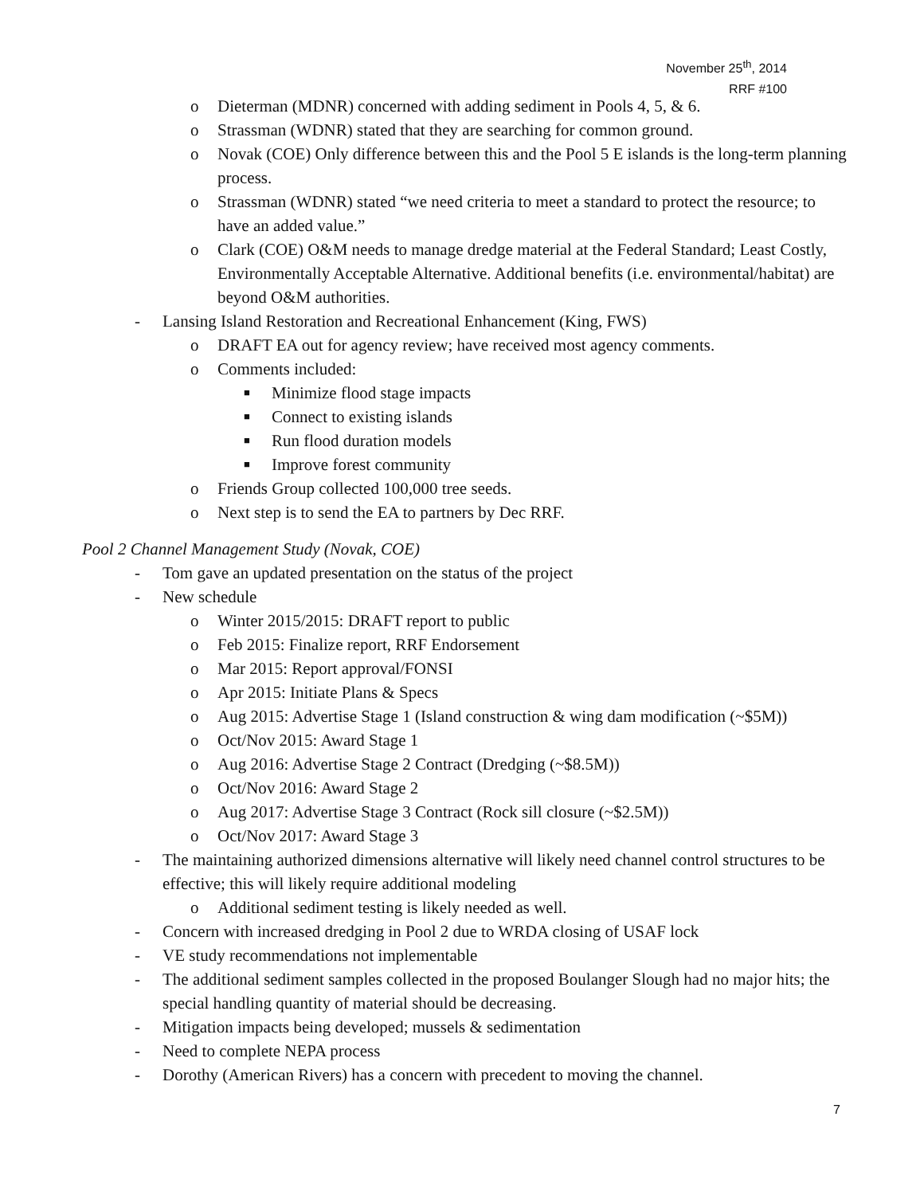November 25<sup>th</sup>, 2014
RRF #100
o Dieterman (MDNR) concerned with adding sediment in Pools 4, 5, & 6.
o Strassman (WDNR) stated that they are searching for common ground.
o Novak (COE) Only difference between this and the Pool 5 E islands is the long-term planning process.
o Strassman (WDNR) stated “we need criteria to meet a standard to protect the resource; to have an added value.”
o Clark (COE) O&M needs to manage dredge material at the Federal Standard; Least Costly, Environmentally Acceptable Alternative. Additional benefits (i.e. environmental/habitat) are beyond O&M authorities.
- Lansing Island Restoration and Recreational Enhancement (King, FWS)
o DRAFT EA out for agency review; have received most agency comments.
o Comments included:
■ Minimize flood stage impacts
■ Connect to existing islands
■ Run flood duration models
■ Improve forest community
o Friends Group collected 100,000 tree seeds.
o Next step is to send the EA to partners by Dec RRF.
Pool 2 Channel Management Study (Novak, COE)
- Tom gave an updated presentation on the status of the project
- New schedule
o Winter 2015/2015: DRAFT report to public
o Feb 2015: Finalize report, RRF Endorsement
o Mar 2015: Report approval/FONSI
o Apr 2015: Initiate Plans & Specs
o Aug 2015: Advertise Stage 1 (Island construction & wing dam modification (~$5M))
o Oct/Nov 2015: Award Stage 1
o Aug 2016: Advertise Stage 2 Contract (Dredging (~$8.5M))
o Oct/Nov 2016: Award Stage 2
o Aug 2017: Advertise Stage 3 Contract (Rock sill closure (~$2.5M))
o Oct/Nov 2017: Award Stage 3
- The maintaining authorized dimensions alternative will likely need channel control structures to be effective; this will likely require additional modeling
o Additional sediment testing is likely needed as well.
- Concern with increased dredging in Pool 2 due to WRDA closing of USAF lock
- VE study recommendations not implementable
- The additional sediment samples collected in the proposed Boulanger Slough had no major hits; the special handling quantity of material should be decreasing.
- Mitigation impacts being developed; mussels & sedimentation
- Need to complete NEPA process
- Dorothy (American Rivers) has a concern with precedent to moving the channel.
7